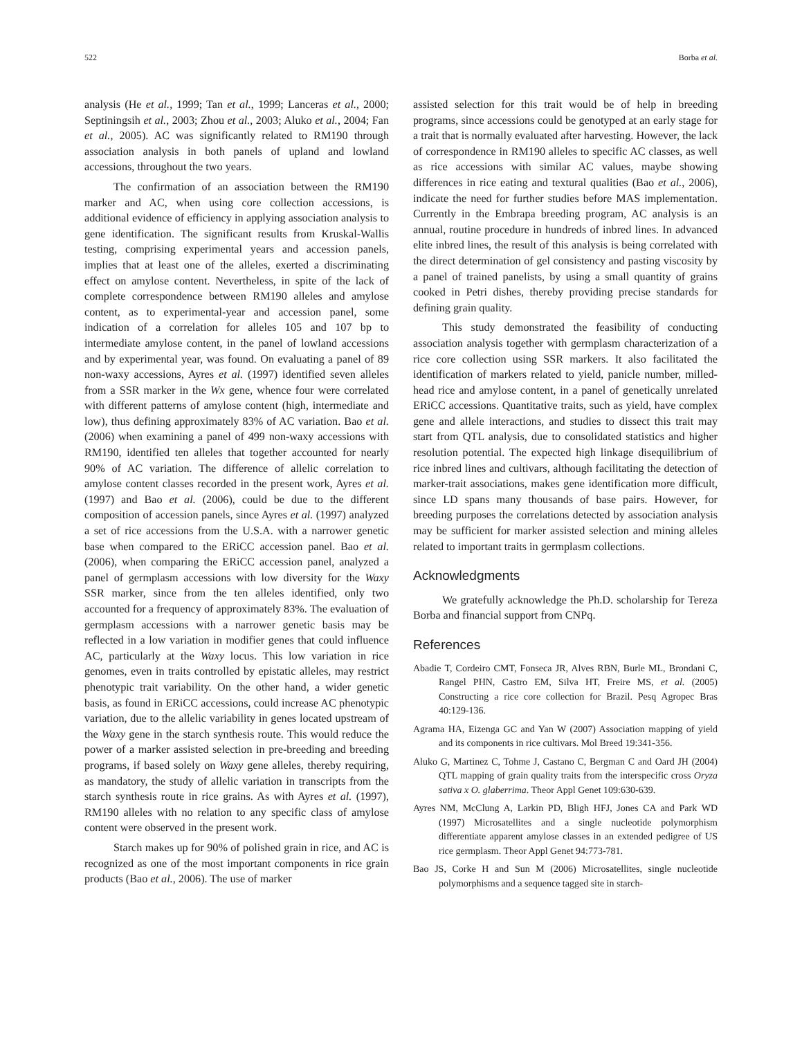522 Borba et al.
analysis (He et al., 1999; Tan et al., 1999; Lanceras et al., 2000; Septiningsih et al., 2003; Zhou et al., 2003; Aluko et al., 2004; Fan et al., 2005). AC was significantly related to RM190 through association analysis in both panels of upland and lowland accessions, throughout the two years.
The confirmation of an association between the RM190 marker and AC, when using core collection accessions, is additional evidence of efficiency in applying association analysis to gene identification. The significant results from Kruskal-Wallis testing, comprising experimental years and accession panels, implies that at least one of the alleles, exerted a discriminating effect on amylose content. Nevertheless, in spite of the lack of complete correspondence between RM190 alleles and amylose content, as to experimental-year and accession panel, some indication of a correlation for alleles 105 and 107 bp to intermediate amylose content, in the panel of lowland accessions and by experimental year, was found. On evaluating a panel of 89 non-waxy accessions, Ayres et al. (1997) identified seven alleles from a SSR marker in the Wx gene, whence four were correlated with different patterns of amylose content (high, intermediate and low), thus defining approximately 83% of AC variation. Bao et al. (2006) when examining a panel of 499 non-waxy accessions with RM190, identified ten alleles that together accounted for nearly 90% of AC variation. The difference of allelic correlation to amylose content classes recorded in the present work, Ayres et al. (1997) and Bao et al. (2006), could be due to the different composition of accession panels, since Ayres et al. (1997) analyzed a set of rice accessions from the U.S.A. with a narrower genetic base when compared to the ERiCC accession panel. Bao et al. (2006), when comparing the ERiCC accession panel, analyzed a panel of germplasm accessions with low diversity for the Waxy SSR marker, since from the ten alleles identified, only two accounted for a frequency of approximately 83%. The evaluation of germplasm accessions with a narrower genetic basis may be reflected in a low variation in modifier genes that could influence AC, particularly at the Waxy locus. This low variation in rice genomes, even in traits controlled by epistatic alleles, may restrict phenotypic trait variability. On the other hand, a wider genetic basis, as found in ERiCC accessions, could increase AC phenotypic variation, due to the allelic variability in genes located upstream of the Waxy gene in the starch synthesis route. This would reduce the power of a marker assisted selection in pre-breeding and breeding programs, if based solely on Waxy gene alleles, thereby requiring, as mandatory, the study of allelic variation in transcripts from the starch synthesis route in rice grains. As with Ayres et al. (1997), RM190 alleles with no relation to any specific class of amylose content were observed in the present work.
Starch makes up for 90% of polished grain in rice, and AC is recognized as one of the most important components in rice grain products (Bao et al., 2006). The use of marker
assisted selection for this trait would be of help in breeding programs, since accessions could be genotyped at an early stage for a trait that is normally evaluated after harvesting. However, the lack of correspondence in RM190 alleles to specific AC classes, as well as rice accessions with similar AC values, maybe showing differences in rice eating and textural qualities (Bao et al., 2006), indicate the need for further studies before MAS implementation. Currently in the Embrapa breeding program, AC analysis is an annual, routine procedure in hundreds of inbred lines. In advanced elite inbred lines, the result of this analysis is being correlated with the direct determination of gel consistency and pasting viscosity by a panel of trained panelists, by using a small quantity of grains cooked in Petri dishes, thereby providing precise standards for defining grain quality.
This study demonstrated the feasibility of conducting association analysis together with germplasm characterization of a rice core collection using SSR markers. It also facilitated the identification of markers related to yield, panicle number, milled-head rice and amylose content, in a panel of genetically unrelated ERiCC accessions. Quantitative traits, such as yield, have complex gene and allele interactions, and studies to dissect this trait may start from QTL analysis, due to consolidated statistics and higher resolution potential. The expected high linkage disequilibrium of rice inbred lines and cultivars, although facilitating the detection of marker-trait associations, makes gene identification more difficult, since LD spans many thousands of base pairs. However, for breeding purposes the correlations detected by association analysis may be sufficient for marker assisted selection and mining alleles related to important traits in germplasm collections.
Acknowledgments
We gratefully acknowledge the Ph.D. scholarship for Tereza Borba and financial support from CNPq.
References
Abadie T, Cordeiro CMT, Fonseca JR, Alves RBN, Burle ML, Brondani C, Rangel PHN, Castro EM, Silva HT, Freire MS, et al. (2005) Constructing a rice core collection for Brazil. Pesq Agropec Bras 40:129-136.
Agrama HA, Eizenga GC and Yan W (2007) Association mapping of yield and its components in rice cultivars. Mol Breed 19:341-356.
Aluko G, Martinez C, Tohme J, Castano C, Bergman C and Oard JH (2004) QTL mapping of grain quality traits from the interspecific cross Oryza sativa x O. glaberrima. Theor Appl Genet 109:630-639.
Ayres NM, McClung A, Larkin PD, Bligh HFJ, Jones CA and Park WD (1997) Microsatellites and a single nucleotide polymorphism differentiate apparent amylose classes in an extended pedigree of US rice germplasm. Theor Appl Genet 94:773-781.
Bao JS, Corke H and Sun M (2006) Microsatellites, single nucleotide polymorphisms and a sequence tagged site in starch-